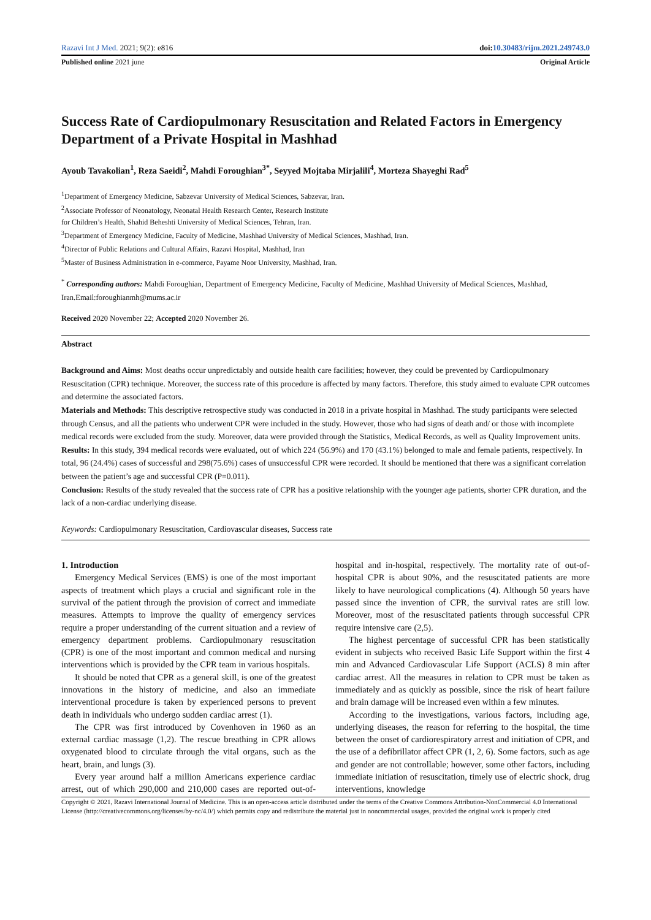Razavi Int J Med. 2021; 9(2): e816 doi:10.30483/rijm.2021.249743.0
Published online 2021 june Original Article
Success Rate of Cardiopulmonary Resuscitation and Related Factors in Emergency Department of a Private Hospital in Mashhad
Ayoub Tavakolian<sup>1</sup>, Reza Saeidi<sup>2</sup>, Mahdi Foroughian<sup>3*</sup>, Seyyed Mojtaba Mirjalili<sup>4</sup>, Morteza Shayeghi Rad<sup>5</sup>
<sup>1</sup> Department of Emergency Medicine, Sabzevar University of Medical Sciences, Sabzevar, Iran.
<sup>2</sup> Associate Professor of Neonatology, Neonatal Health Research Center, Research Institute
for Children’s Health, Shahid Beheshti University of Medical Sciences, Tehran, Iran.
<sup>3</sup> Department of Emergency Medicine, Faculty of Medicine, Mashhad University of Medical Sciences, Mashhad, Iran.
<sup>4</sup> Director of Public Relations and Cultural Affairs, Razavi Hospital, Mashhad, Iran
<sup>5</sup> Master of Business Administration in e-commerce, Payame Noor University, Mashhad, Iran.
<sup>*</sup> Corresponding authors: Mahdi Foroughian, Department of Emergency Medicine, Faculty of Medicine, Mashhad University of Medical Sciences, Mashhad, Iran.Email:foroughianmh@mums.ac.ir
Received 2020 November 22; Accepted 2020 November 26.
Abstract
Background and Aims: Most deaths occur unpredictably and outside health care facilities; however, they could be prevented by Cardiopulmonary Resuscitation (CPR) technique. Moreover, the success rate of this procedure is affected by many factors. Therefore, this study aimed to evaluate CPR outcomes and determine the associated factors.
Materials and Methods: This descriptive retrospective study was conducted in 2018 in a private hospital in Mashhad. The study participants were selected through Census, and all the patients who underwent CPR were included in the study. However, those who had signs of death and/ or those with incomplete medical records were excluded from the study. Moreover, data were provided through the Statistics, Medical Records, as well as Quality Improvement units.
Results: In this study, 394 medical records were evaluated, out of which 224 (56.9%) and 170 (43.1%) belonged to male and female patients, respectively. In total, 96 (24.4%) cases of successful and 298(75.6%) cases of unsuccessful CPR were recorded. It should be mentioned that there was a significant correlation between the patient’s age and successful CPR (P=0.011).
Conclusion: Results of the study revealed that the success rate of CPR has a positive relationship with the younger age patients, shorter CPR duration, and the lack of a non-cardiac underlying disease.
Keywords: Cardiopulmonary Resuscitation, Cardiovascular diseases, Success rate
1. Introduction
Emergency Medical Services (EMS) is one of the most important aspects of treatment which plays a crucial and significant role in the survival of the patient through the provision of correct and immediate measures. Attempts to improve the quality of emergency services require a proper understanding of the current situation and a review of emergency department problems. Cardiopulmonary resuscitation (CPR) is one of the most important and common medical and nursing interventions which is provided by the CPR team in various hospitals.
It should be noted that CPR as a general skill, is one of the greatest innovations in the history of medicine, and also an immediate interventional procedure is taken by experienced persons to prevent death in individuals who undergo sudden cardiac arrest (1).
The CPR was first introduced by Covenhoven in 1960 as an external cardiac massage (1,2). The rescue breathing in CPR allows oxygenated blood to circulate through the vital organs, such as the heart, brain, and lungs (3).
Every year around half a million Americans experience cardiac arrest, out of which 290,000 and 210,000 cases are reported out-of-hospital and in-hospital, respectively. The mortality rate of out-of-hospital CPR is about 90%, and the resuscitated patients are more likely to have neurological complications (4). Although 50 years have passed since the invention of CPR, the survival rates are still low. Moreover, most of the resuscitated patients through successful CPR require intensive care (2,5).
The highest percentage of successful CPR has been statistically evident in subjects who received Basic Life Support within the first 4 min and Advanced Cardiovascular Life Support (ACLS) 8 min after cardiac arrest. All the measures in relation to CPR must be taken as immediately and as quickly as possible, since the risk of heart failure and brain damage will be increased even within a few minutes.
According to the investigations, various factors, including age, underlying diseases, the reason for referring to the hospital, the time between the onset of cardiorespiratory arrest and initiation of CPR, and the use of a defibrillator affect CPR (1, 2, 6). Some factors, such as age and gender are not controllable; however, some other factors, including immediate initiation of resuscitation, timely use of electric shock, drug interventions, knowledge
Copyright © 2021, Razavi International Journal of Medicine. This is an open-access article distributed under the terms of the Creative Commons Attribution-NonCommercial 4.0 International License (http://creativecommons.org/licenses/by-nc/4.0/) which permits copy and redistribute the material just in noncommercial usages, provided the original work is properly cited